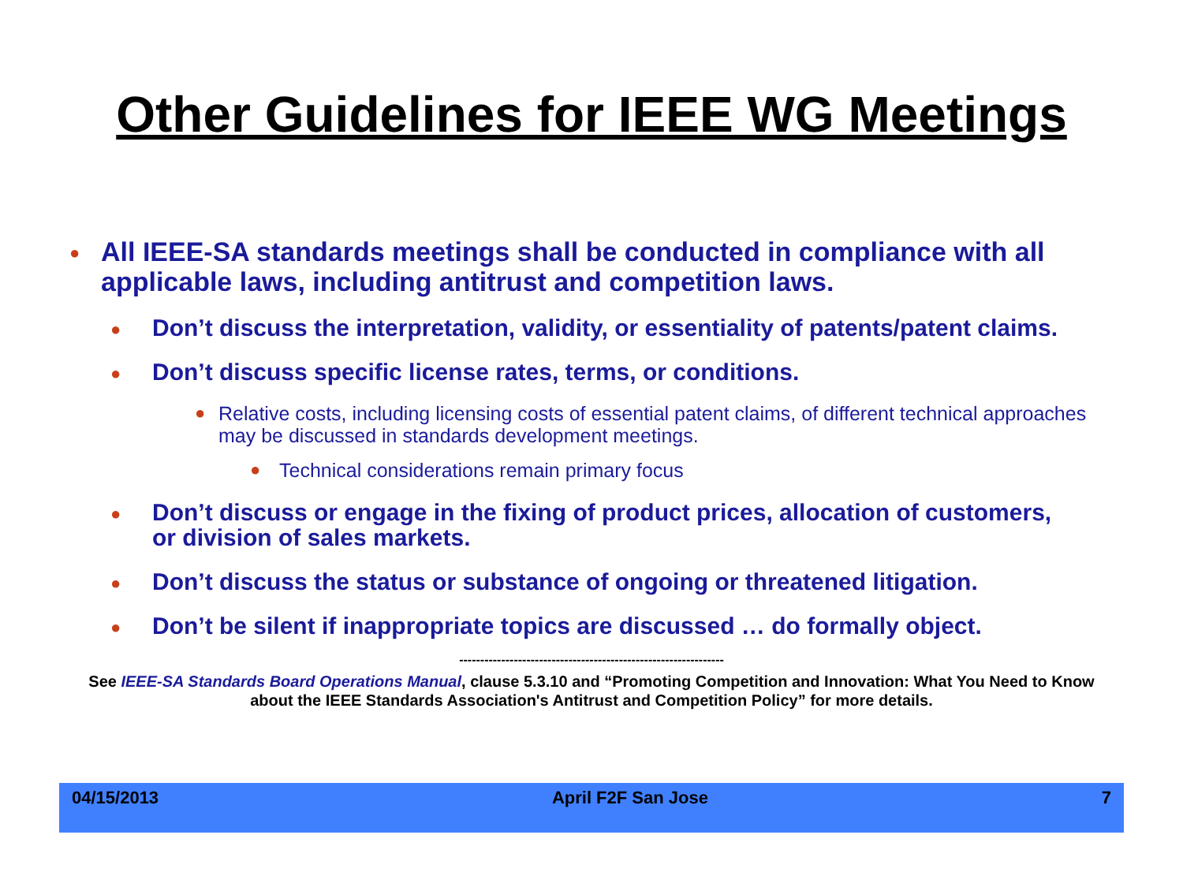Other Guidelines for IEEE WG Meetings
● All IEEE-SA standards meetings shall be conducted in compliance with all applicable laws, including antitrust and competition laws.
● Don’t discuss the interpretation, validity, or essentiality of patents/patent claims.
● Don’t discuss specific license rates, terms, or conditions.
● Relative costs, including licensing costs of essential patent claims, of different technical approaches may be discussed in standards development meetings.
● Technical considerations remain primary focus
● Don’t discuss or engage in the fixing of product prices, allocation of customers, or division of sales markets.
● Don’t discuss the status or substance of ongoing or threatened litigation.
● Don’t be silent if inappropriate topics are discussed … do formally object.
---------------------------------------------------------------
See IEEE-SA Standards Board Operations Manual, clause 5.3.10 and “Promoting Competition and Innovation: What You Need to Know about the IEEE Standards Association's Antitrust and Competition Policy” for more details.
04/15/2013 April F2F San Jose 7